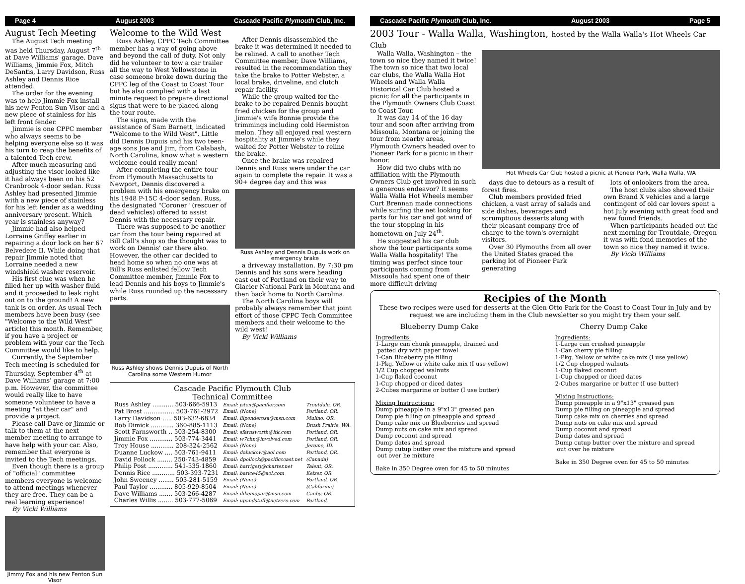Page 4 August 2003 Cascade Pacific Plymouth Club, Inc.
August Tech Meeting
The August Tech meeting was held Thursday, August 7<sup>th</sup> at Dave Williams' garage. Dave Williams, Jimmie Fox, Mitch DeSantis, Larry Davidson, Russ Ashley and Dennis Rice attended.
The order for the evening was to help Jimmie Fox install his new Fenton Sun Visor and a new piece of stainless for his left front fender.
Jimmie is one CPPC member who always seems to be helping everyone else so it was his turn to reap the benefits of a talented Tech crew.
After much measuring and adjusting the visor looked like it had always been on his 52 Cranbrook 4-door sedan. Russ Ashley had presented Jimmie with a new piece of stainless for his left fender as a wedding anniversary present. Which year is stainless anyway?
Jimmie had also helped Lorraine Griffey earlier in repairing a door lock on her 67 Belvedere II. While doing that repair Jimmie noted that Lorraine needed a new windshield washer reservoir.
His first clue was when he filled her up with washer fluid and it proceeded to leak right out on to the ground! A new tank is on order. As usual Tech members have been busy (see "Welcome to the Wild West" article) this month. Remember, if you have a project or problem with your car the Tech Committee would like to help.
Currently, the September Tech meeting is scheduled for Thursday, September 4<sup>th</sup> at Dave Williams' garage at 7:00 p.m. However, the committee would really like to have someone volunteer to have a meeting "at their car" and provide a project.
Please call Dave or Jimmie or talk to them at the next member meeting to arrange to have help with your car. Also, remember that everyone is invited to the Tech meetings.
Even though there is a group of "official" committee members everyone is welcome to attend meetings whenever they are free. They can be a real learning experience!
By Vicki Williams
Jimmy Fox and his new Fenton Sun Visor
Welcome to the Wild West
Russ Ashley, CPPC Tech Committee member has a way of going above and beyond the call of duty. Not only did he volunteer to tow a car trailer all the way to West Yellowstone in case someone broke down during the CPPC leg of the Coast to Coast Tour but he also complied with a last minute request to prepare directional signs that were to be placed along the tour route.
The signs, made with the assistance of Sam Barnett, indicated "Welcome to the Wild West". Little did Dennis Dupuis and his two teen-age sons Joe and Jim, from Calabash, North Carolina, know what a western welcome could really mean!
After completing the entire tour from Plymouth Massachusetts to Newport, Dennis discovered a problem with his emergency brake on his 1948 P-15C 4-door sedan. Russ, the designated "Coroner" (rescuer of dead vehicles) offered to assist Dennis with the necessary repair.
There was supposed to be another car from the tour being repaired at Bill Call's shop so the thought was to work on Dennis' car there also. However, the other car decided to head home so when no one was at Bill's Russ enlisted fellow Tech Committee member, Jimmie Fox to lead Dennis and his boys to Jimmie's while Russ rounded up the necessary parts.
Russ Ashley shows Dennis Dupuis of North Carolina some Western Humor
After Dennis disassembled the brake it was determined it needed to be relined. A call to another Tech Committee member, Dave Williams, resulted in the recommendation they take the brake to Potter Webster, a local brake, driveline, and clutch repair facility.
While the group waited for the brake to be repaired Dennis bought fried chicken for the group and Jimmie's wife Bonnie provide the trimmings including cold Hermiston melon. They all enjoyed real western hospitality at Jimmie's while they waited for Potter Webster to reline the brake.
Once the brake was repaired Dennis and Russ were under the car again to complete the repair. It was a 90+ degree day and this was
Russ Ashley and Dennis Dupuis work on emergency brake
a driveway installation. By 7:30 pm Dennis and his sons were heading east out of Portland on their way to Glacier National Park in Montana and then back home to North Carolina.
The North Carolina boys will probably always remember that joint effort of those CPPC Tech Committee members and their welcome to the wild west!
By Vicki Williams
Cascade Pacific Plymouth Club
Technical Committee
| Russ Ashley ........... 503-666-5913 | Email: jsten@pacifier.com | Troutdale, OR. |
| Pat Brost ................ 503-761-2972 | Email: (None) | Portland, OR. |
| Larry Davidson ..... 503-632-6834 | Email: lilponderosa@msn.com | Mulino, OR. |
| Bob Dimick ............ 360-885-1113 | Email: (None) | Brush Prairie, WA. |
| Scott Farnsworth .. 503-254-8300 | Email: sfarnsworth@ltk.com | Portland, OR. |
| Jimmie Fox ............ 503-774-3441 | Email: w7chn@involved.com | Portland, OR. |
| Troy House ............ 208-324-2562 | Email: (None) | Jerome, ID. |
| Duanne Luckow .... 503-761-9411 | Email: daluckow@aol.com | Portland, OR. |
| David Pollock ........ 250-743-4859 | Email: dpollock@pacificcoast.net | (Canada) |
| Philip Post ............. 541-535-1860 | Email: harrigerj@charter.net | Talent, OR. |
| Dennis Rice ............ 503-393-7231 | Email: barice45@aol.com | Keizer, OR |
| John Sweeney ........ 503-281-5159 | Email: (None) | Portland, OR |
| Paul Taylor ............ 805-929-8504 | Email: (None) | (California) |
| Dave Williams ....... 503-266-4287 | Email: ilikemopar@msn.com | Canby, OR. |
| Charles Willis ........ 503-777-5069 | Email: upandstuff@netzero.com | Portland, |
Cascade Pacific Plymouth Club, Inc. August 2003 Page 5
2003 Tour - Walla Walla, Washington, hosted by the Walla Walla's Hot Wheels Car Club
Walla Walla, Washington – the town so nice they named it twice! The town so nice that two local car clubs, the Walla Walla Hot Wheels and Walla Walla Historical Car Club hosted a picnic for all the participants in the Plymouth Owners Club Coast to Coast Tour.
It was day 14 of the 16 day tour and soon after arriving from Missoula, Montana or joining the tour from nearby areas, Plymouth Owners headed over to Pioneer Park for a picnic in their honor.
How did two clubs with no affiliation with the Plymouth Owners Club get involved in such a generous endeavor? It seems Walla Walla Hot Wheels member Curt Brennan made connections while surfing the net looking for parts for his car and got wind of the tour stopping in his hometown on July 24<sup>th</sup>.
He suggested his car club show the tour participants some Walla Walla hospitality! The timing was perfect since tour participants coming from Missoula had spent one of their more difficult driving
Hot Wheels Car Club hosted a picnic at Pioneer Park, Walla Walla, WA
days due to detours as a result of forest fires.
Club members provided fried chicken, a vast array of salads and side dishes, beverages and scrumptious desserts along with their pleasant company free of charge to the town's overnight visitors.
Over 30 Plymouths from all over the United States graced the parking lot of Pioneer Park generating
lots of onlookers from the area.
The host clubs also showed their own Brand X vehicles and a large contingent of old car lovers spent a hot July evening with great food and new found friends.
When participants headed out the next morning for Troutdale, Oregon it was with fond memories of the town so nice they named it twice.
By Vicki Williams
Recipies of the Month
These two recipes were used for desserts at the Glen Otto Park for the Coast to Coast Tour in July and by request we are including them in the Club newsletter so you might try them your self.
Blueberry Dump Cake
Ingredients:
1-Large can chunk pineapple, drained and
patted dry with paper towel
1-Can Blueberry pie filling
1-Pkg. Yellow or white cake mix (I use yellow)
1/2 Cup chopped walnuts
1-Cup flaked coconut
1-Cup chopped or diced dates
2-Cubes margarine or butter (I use butter)
Mixing Instructions:
Dump pineapple in a 9"x13" greased pan
Dump pie filling on pineapple and spread
Dump cake mix on Blueberries and spread
Dump nuts on cake mix and spread
Dump coconut and spread
Dump dates and spread
Dump cutup butter over the mixture and spread
out over he mixture
Bake in 350 Degree oven for 45 to 50 minutes
Cherry Dump Cake
Ingredients:
1-Large can crushed pineapple
1-Can cherry pie filling
1-Pkg. Yellow or white cake mix (I use yellow)
1/2 Cup chopped walnuts
1-Cup flaked coconut
1-Cup chopped or diced dates
2-Cubes margarine or butter (I use butter)
Mixing Instructions:
Dump pineapple in a 9"x13" greased pan
Dump pie filling on pineapple and spread
Dump cake mix on cherries and spread
Dump nuts on cake mix and spread
Dump coconut and spread
Dump dates and spread
Dump cutup butter over the mixture and spread
out over he mixture
Bake in 350 Degree oven for 45 to 50 minutes